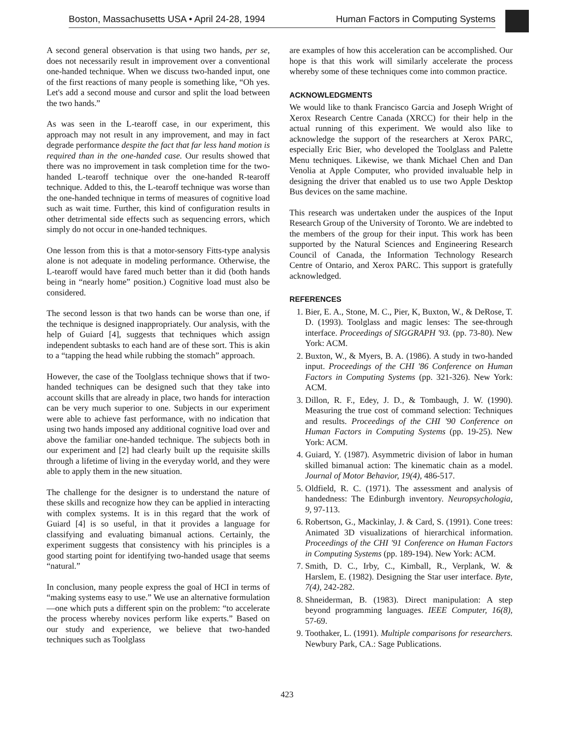Boston, Massachusetts USA • April 24-28, 1994 Human Factors in Computing Systems
A second general observation is that using two hands, per se, does not necessarily result in improvement over a conventional one-handed technique. When we discuss two-handed input, one of the first reactions of many people is something like, “Oh yes. Let's add a second mouse and cursor and split the load between the two hands.”
As was seen in the L-tearoff case, in our experiment, this approach may not result in any improvement, and may in fact degrade performance despite the fact that far less hand motion is required than in the one-handed case. Our results showed that there was no improvement in task completion time for the two-handed L-tearoff technique over the one-handed R-tearoff technique. Added to this, the L-tearoff technique was worse than the one-handed technique in terms of measures of cognitive load such as wait time. Further, this kind of configuration results in other detrimental side effects such as sequencing errors, which simply do not occur in one-handed techniques.
One lesson from this is that a motor-sensory Fitts-type analysis alone is not adequate in modeling performance. Otherwise, the L-tearoff would have fared much better than it did (both hands being in “nearly home” position.) Cognitive load must also be considered.
The second lesson is that two hands can be worse than one, if the technique is designed inappropriately. Our analysis, with the help of Guiard [4], suggests that techniques which assign independent subtasks to each hand are of these sort. This is akin to a “tapping the head while rubbing the stomach” approach.
However, the case of the Toolglass technique shows that if two-handed techniques can be designed such that they take into account skills that are already in place, two hands for interaction can be very much superior to one. Subjects in our experiment were able to achieve fast performance, with no indication that using two hands imposed any additional cognitive load over and above the familiar one-handed technique. The subjects both in our experiment and [2] had clearly built up the requisite skills through a lifetime of living in the everyday world, and they were able to apply them in the new situation.
The challenge for the designer is to understand the nature of these skills and recognize how they can be applied in interacting with complex systems. It is in this regard that the work of Guiard [4] is so useful, in that it provides a language for classifying and evaluating bimanual actions. Certainly, the experiment suggests that consistency with his principles is a good starting point for identifying two-handed usage that seems “natural.”
In conclusion, many people express the goal of HCI in terms of “making systems easy to use.” We use an alternative formulation—one which puts a different spin on the problem: “to accelerate the process whereby novices perform like experts.” Based on our study and experience, we believe that two-handed techniques such as Toolglass
are examples of how this acceleration can be accomplished. Our hope is that this work will similarly accelerate the process whereby some of these techniques come into common practice.
ACKNOWLEDGMENTS
We would like to thank Francisco Garcia and Joseph Wright of Xerox Research Centre Canada (XRCC) for their help in the actual running of this experiment. We would also like to acknowledge the support of the researchers at Xerox PARC, especially Eric Bier, who developed the Toolglass and Palette Menu techniques. Likewise, we thank Michael Chen and Dan Venolia at Apple Computer, who provided invaluable help in designing the driver that enabled us to use two Apple Desktop Bus devices on the same machine.
This research was undertaken under the auspices of the Input Research Group of the University of Toronto. We are indebted to the members of the group for their input. This work has been supported by the Natural Sciences and Engineering Research Council of Canada, the Information Technology Research Centre of Ontario, and Xerox PARC. This support is gratefully acknowledged.
REFERENCES
1. Bier, E. A., Stone, M. C., Pier, K, Buxton, W., & DeRose, T. D. (1993). Toolglass and magic lenses: The see-through interface. Proceedings of SIGGRAPH '93. (pp. 73-80). New York: ACM.
2. Buxton, W., & Myers, B. A. (1986). A study in two-handed input. Proceedings of the CHI '86 Conference on Human Factors in Computing Systems (pp. 321-326). New York: ACM.
3. Dillon, R. F., Edey, J. D., & Tombaugh, J. W. (1990). Measuring the true cost of command selection: Techniques and results. Proceedings of the CHI '90 Conference on Human Factors in Computing Systems (pp. 19-25). New York: ACM.
4. Guiard, Y. (1987). Asymmetric division of labor in human skilled bimanual action: The kinematic chain as a model. Journal of Motor Behavior, 19(4), 486-517.
5. Oldfield, R. C. (1971). The assessment and analysis of handedness: The Edinburgh inventory. Neuropsychologia, 9, 97-113.
6. Robertson, G., Mackinlay, J. & Card, S. (1991). Cone trees: Animated 3D visualizations of hierarchical information. Proceedings of the CHI '91 Conference on Human Factors in Computing Systems (pp. 189-194). New York: ACM.
7. Smith, D. C., Irby, C., Kimball, R., Verplank, W. & Harslem, E. (1982). Designing the Star user interface. Byte, 7(4), 242-282.
8. Shneiderman, B. (1983). Direct manipulation: A step beyond programming languages. IEEE Computer, 16(8), 57-69.
9. Toothaker, L. (1991). Multiple comparisons for researchers. Newbury Park, CA.: Sage Publications.
423